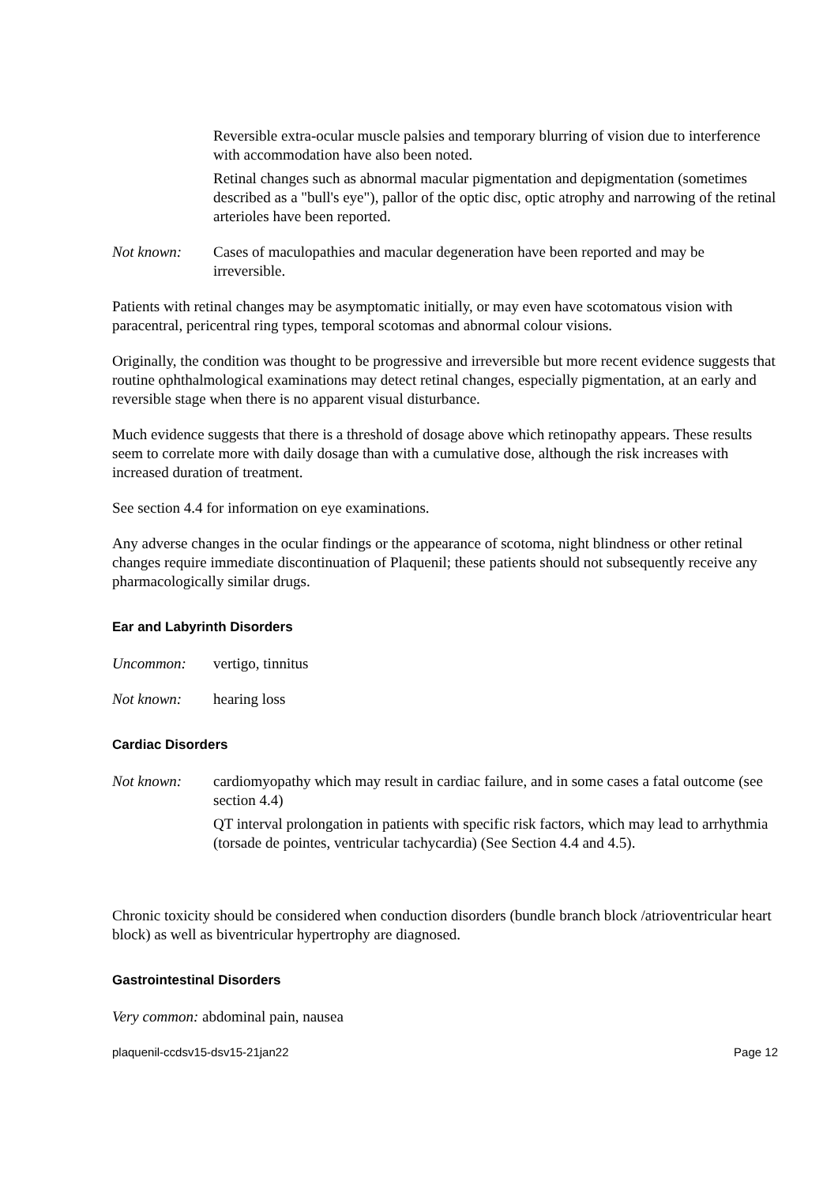Reversible extra-ocular muscle palsies and temporary blurring of vision due to interference with accommodation have also been noted.
Retinal changes such as abnormal macular pigmentation and depigmentation (sometimes described as a "bull's eye"), pallor of the optic disc, optic atrophy and narrowing of the retinal arterioles have been reported.
Not known: Cases of maculopathies and macular degeneration have been reported and may be irreversible.
Patients with retinal changes may be asymptomatic initially, or may even have scotomatous vision with paracentral, pericentral ring types, temporal scotomas and abnormal colour visions.
Originally, the condition was thought to be progressive and irreversible but more recent evidence suggests that routine ophthalmological examinations may detect retinal changes, especially pigmentation, at an early and reversible stage when there is no apparent visual disturbance.
Much evidence suggests that there is a threshold of dosage above which retinopathy appears. These results seem to correlate more with daily dosage than with a cumulative dose, although the risk increases with increased duration of treatment.
See section 4.4 for information on eye examinations.
Any adverse changes in the ocular findings or the appearance of scotoma, night blindness or other retinal changes require immediate discontinuation of Plaquenil; these patients should not subsequently receive any pharmacologically similar drugs.
Ear and Labyrinth Disorders
Uncommon: vertigo, tinnitus
Not known: hearing loss
Cardiac Disorders
Not known: cardiomyopathy which may result in cardiac failure, and in some cases a fatal outcome (see section 4.4)
QT interval prolongation in patients with specific risk factors, which may lead to arrhythmia (torsade de pointes, ventricular tachycardia) (See Section 4.4 and 4.5).
Chronic toxicity should be considered when conduction disorders (bundle branch block /atrioventricular heart block) as well as biventricular hypertrophy are diagnosed.
Gastrointestinal Disorders
Very common: abdominal pain, nausea
plaquenil-ccdsv15-dsv15-21jan22 Page 12